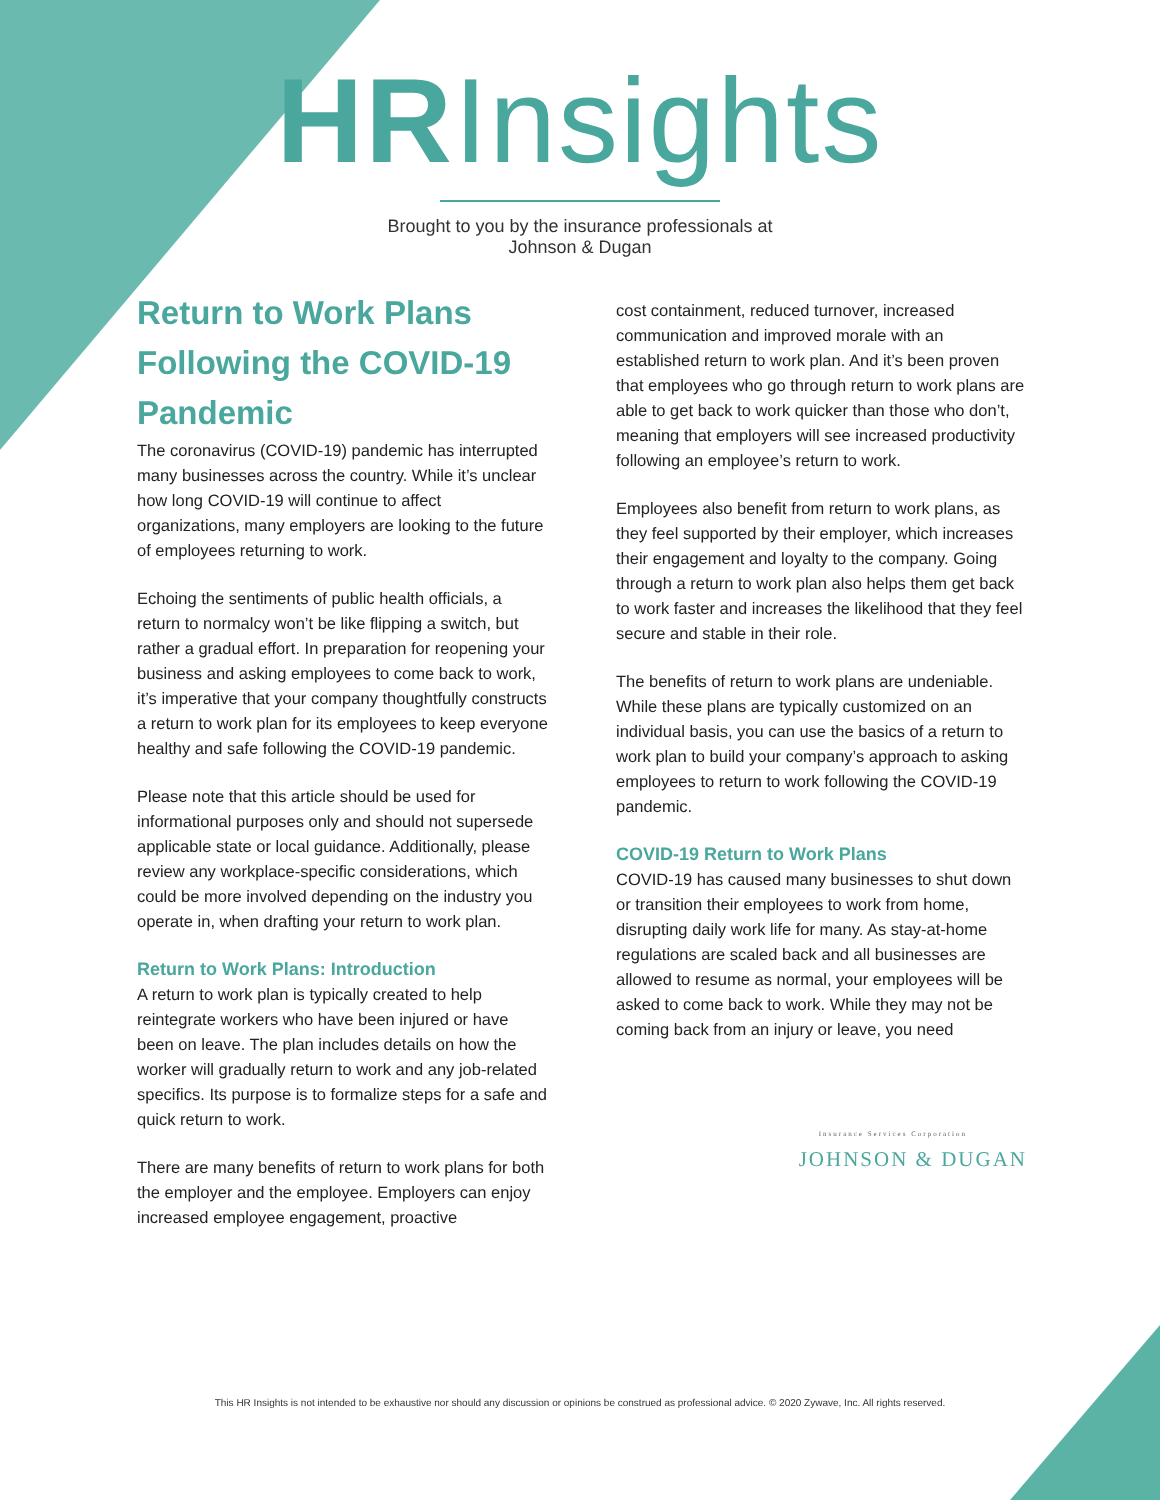HRInsights
Brought to you by the insurance professionals at
Johnson & Dugan
Return to Work Plans Following the COVID-19 Pandemic
The coronavirus (COVID-19) pandemic has interrupted many businesses across the country. While it’s unclear how long COVID-19 will continue to affect organizations, many employers are looking to the future of employees returning to work.
Echoing the sentiments of public health officials, a return to normalcy won’t be like flipping a switch, but rather a gradual effort. In preparation for reopening your business and asking employees to come back to work, it’s imperative that your company thoughtfully constructs a return to work plan for its employees to keep everyone healthy and safe following the COVID-19 pandemic.
Please note that this article should be used for informational purposes only and should not supersede applicable state or local guidance. Additionally, please review any workplace-specific considerations, which could be more involved depending on the industry you operate in, when drafting your return to work plan.
Return to Work Plans: Introduction
A return to work plan is typically created to help reintegrate workers who have been injured or have been on leave. The plan includes details on how the worker will gradually return to work and any job-related specifics. Its purpose is to formalize steps for a safe and quick return to work.
There are many benefits of return to work plans for both the employer and the employee. Employers can enjoy increased employee engagement, proactive
cost containment, reduced turnover, increased communication and improved morale with an established return to work plan. And it’s been proven that employees who go through return to work plans are able to get back to work quicker than those who don’t, meaning that employers will see increased productivity following an employee’s return to work.
Employees also benefit from return to work plans, as they feel supported by their employer, which increases their engagement and loyalty to the company. Going through a return to work plan also helps them get back to work faster and increases the likelihood that they feel secure and stable in their role.
The benefits of return to work plans are undeniable. While these plans are typically customized on an individual basis, you can use the basics of a return to work plan to build your company’s approach to asking employees to return to work following the COVID-19 pandemic.
COVID-19 Return to Work Plans
COVID-19 has caused many businesses to shut down or transition their employees to work from home, disrupting daily work life for many. As stay-at-home regulations are scaled back and all businesses are allowed to resume as normal, your employees will be asked to come back to work. While they may not be coming back from an injury or leave, you need
Insurance Services Corporation
JOHNSON & DUGAN
This HR Insights is not intended to be exhaustive nor should any discussion or opinions be construed as professional advice. © 2020 Zywave, Inc. All rights reserved.